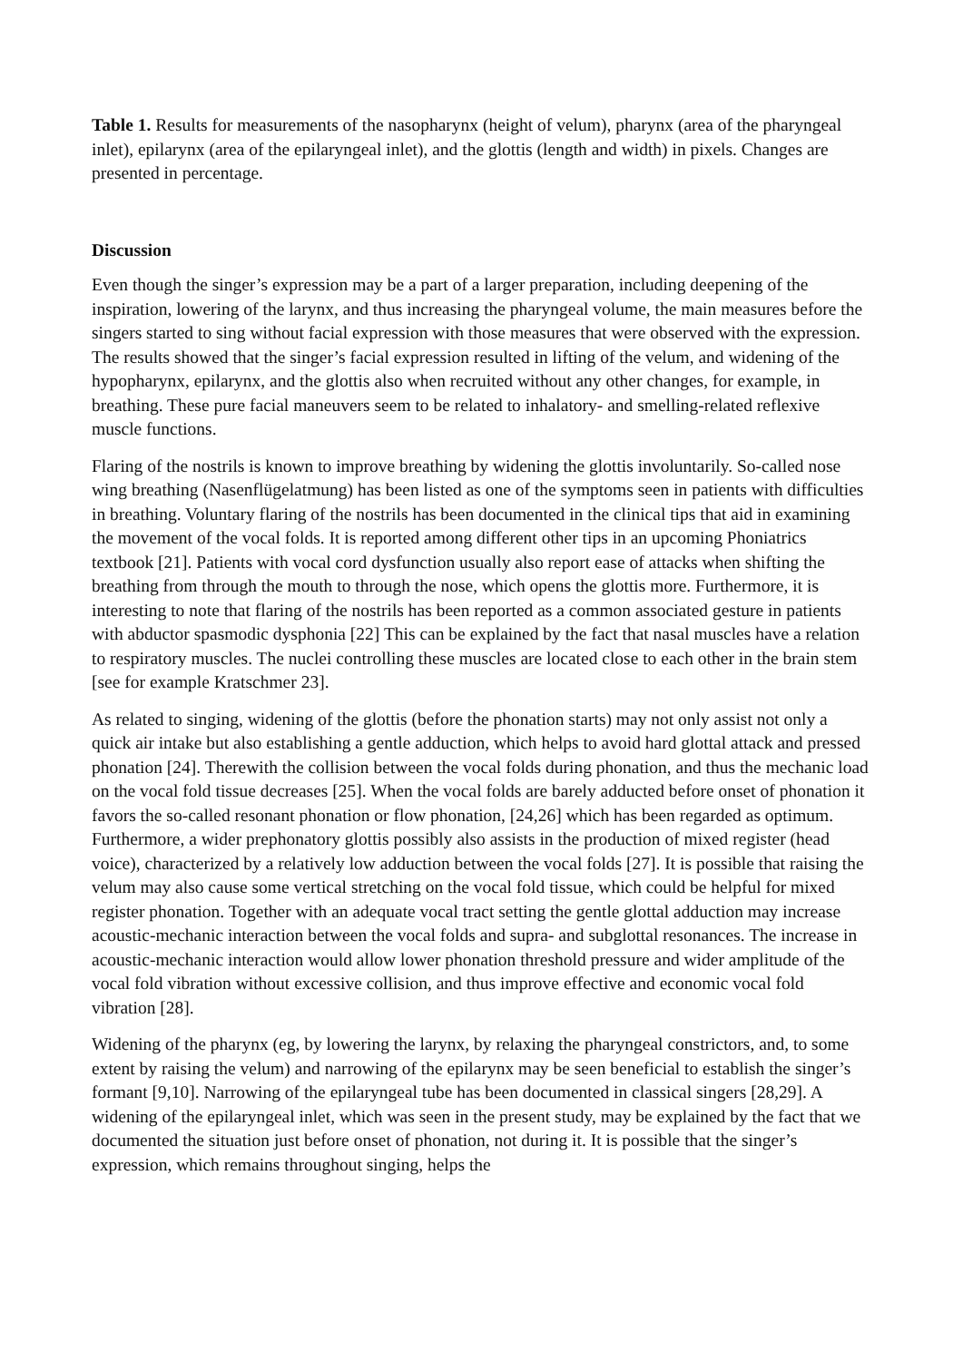Table 1. Results for measurements of the nasopharynx (height of velum), pharynx (area of the pharyngeal inlet), epilarynx (area of the epilaryngeal inlet), and the glottis (length and width) in pixels. Changes are presented in percentage.
Discussion
Even though the singer’s expression may be a part of a larger preparation, including deepening of the inspiration, lowering of the larynx, and thus increasing the pharyngeal volume, the main measures before the singers started to sing without facial expression with those measures that were observed with the expression. The results showed that the singer’s facial expression resulted in lifting of the velum, and widening of the hypopharynx, epilarynx, and the glottis also when recruited without any other changes, for example, in breathing. These pure facial maneuvers seem to be related to inhalatory- and smelling-related reflexive muscle functions.
Flaring of the nostrils is known to improve breathing by widening the glottis involuntarily. So-called nose wing breathing (Nasenflügelatmung) has been listed as one of the symptoms seen in patients with difficulties in breathing. Voluntary flaring of the nostrils has been documented in the clinical tips that aid in examining the movement of the vocal folds. It is reported among different other tips in an upcoming Phoniatrics textbook [21]. Patients with vocal cord dysfunction usually also report ease of attacks when shifting the breathing from through the mouth to through the nose, which opens the glottis more. Furthermore, it is interesting to note that flaring of the nostrils has been reported as a common associated gesture in patients with abductor spasmodic dysphonia [22] This can be explained by the fact that nasal muscles have a relation to respiratory muscles. The nuclei controlling these muscles are located close to each other in the brain stem [see for example Kratschmer 23].
As related to singing, widening of the glottis (before the phonation starts) may not only assist not only a quick air intake but also establishing a gentle adduction, which helps to avoid hard glottal attack and pressed phonation [24]. Therewith the collision between the vocal folds during phonation, and thus the mechanic load on the vocal fold tissue decreases [25]. When the vocal folds are barely adducted before onset of phonation it favors the so-called resonant phonation or flow phonation, [24,26] which has been regarded as optimum. Furthermore, a wider prephonatory glottis possibly also assists in the production of mixed register (head voice), characterized by a relatively low adduction between the vocal folds [27]. It is possible that raising the velum may also cause some vertical stretching on the vocal fold tissue, which could be helpful for mixed register phonation. Together with an adequate vocal tract setting the gentle glottal adduction may increase acoustic-mechanic interaction between the vocal folds and supra- and subglottal resonances. The increase in acoustic-mechanic interaction would allow lower phonation threshold pressure and wider amplitude of the vocal fold vibration without excessive collision, and thus improve effective and economic vocal fold vibration [28].
Widening of the pharynx (eg, by lowering the larynx, by relaxing the pharyngeal constrictors, and, to some extent by raising the velum) and narrowing of the epilarynx may be seen beneficial to establish the singer’s formant [9,10]. Narrowing of the epilaryngeal tube has been documented in classical singers [28,29]. A widening of the epilaryngeal inlet, which was seen in the present study, may be explained by the fact that we documented the situation just before onset of phonation, not during it. It is possible that the singer’s expression, which remains throughout singing, helps the